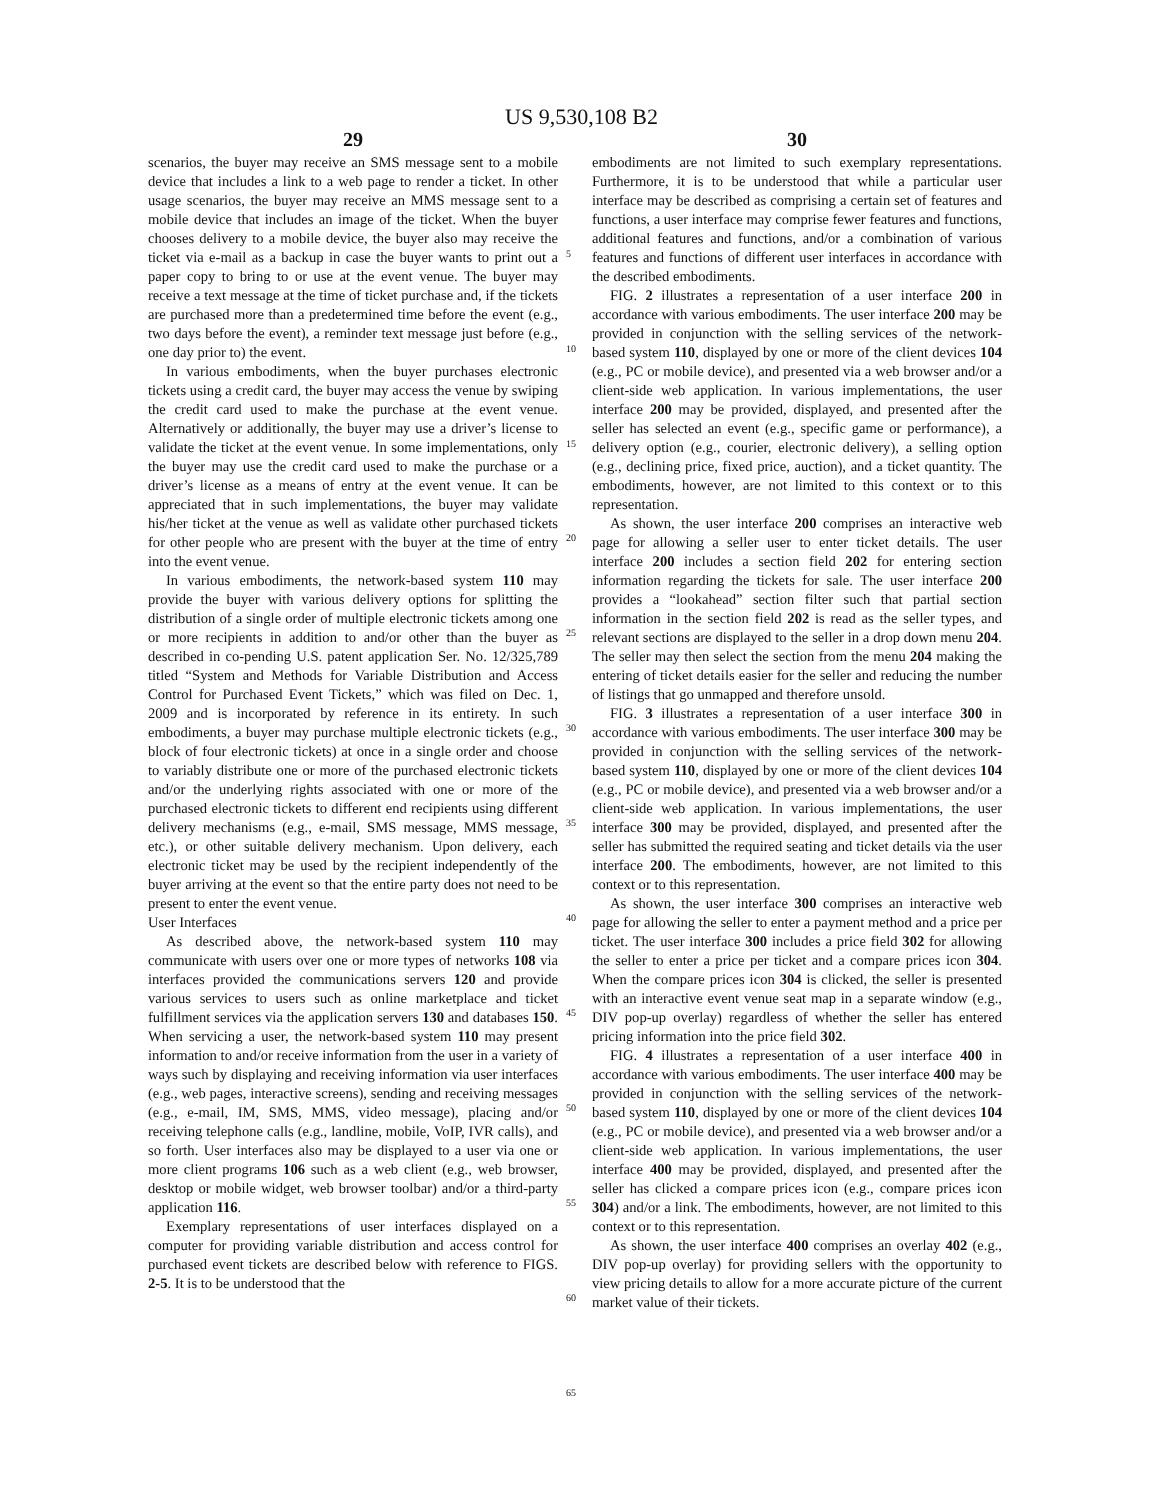US 9,530,108 B2
29
scenarios, the buyer may receive an SMS message sent to a mobile device that includes a link to a web page to render a ticket. In other usage scenarios, the buyer may receive an MMS message sent to a mobile device that includes an image of the ticket. When the buyer chooses delivery to a mobile device, the buyer also may receive the ticket via e-mail as a backup in case the buyer wants to print out a paper copy to bring to or use at the event venue. The buyer may receive a text message at the time of ticket purchase and, if the tickets are purchased more than a predetermined time before the event (e.g., two days before the event), a reminder text message just before (e.g., one day prior to) the event.
In various embodiments, when the buyer purchases electronic tickets using a credit card, the buyer may access the venue by swiping the credit card used to make the purchase at the event venue. Alternatively or additionally, the buyer may use a driver’s license to validate the ticket at the event venue. In some implementations, only the buyer may use the credit card used to make the purchase or a driver’s license as a means of entry at the event venue. It can be appreciated that in such implementations, the buyer may validate his/her ticket at the venue as well as validate other purchased tickets for other people who are present with the buyer at the time of entry into the event venue.
In various embodiments, the network-based system 110 may provide the buyer with various delivery options for splitting the distribution of a single order of multiple electronic tickets among one or more recipients in addition to and/or other than the buyer as described in co-pending U.S. patent application Ser. No. 12/325,789 titled “System and Methods for Variable Distribution and Access Control for Purchased Event Tickets,” which was filed on Dec. 1, 2009 and is incorporated by reference in its entirety. In such embodiments, a buyer may purchase multiple electronic tickets (e.g., block of four electronic tickets) at once in a single order and choose to variably distribute one or more of the purchased electronic tickets and/or the underlying rights associated with one or more of the purchased electronic tickets to different end recipients using different delivery mechanisms (e.g., e-mail, SMS message, MMS message, etc.), or other suitable delivery mechanism. Upon delivery, each electronic ticket may be used by the recipient independently of the buyer arriving at the event so that the entire party does not need to be present to enter the event venue.
User Interfaces
As described above, the network-based system 110 may communicate with users over one or more types of networks 108 via interfaces provided the communications servers 120 and provide various services to users such as online marketplace and ticket fulfillment services via the application servers 130 and databases 150. When servicing a user, the network-based system 110 may present information to and/or receive information from the user in a variety of ways such by displaying and receiving information via user interfaces (e.g., web pages, interactive screens), sending and receiving messages (e.g., e-mail, IM, SMS, MMS, video message), placing and/or receiving telephone calls (e.g., landline, mobile, VoIP, IVR calls), and so forth. User interfaces also may be displayed to a user via one or more client programs 106 such as a web client (e.g., web browser, desktop or mobile widget, web browser toolbar) and/or a third-party application 116.
Exemplary representations of user interfaces displayed on a computer for providing variable distribution and access control for purchased event tickets are described below with reference to FIGS. 2-5. It is to be understood that the
5
10
15
20
25
30
35
40
45
50
55
60
65
30
embodiments are not limited to such exemplary representations. Furthermore, it is to be understood that while a particular user interface may be described as comprising a certain set of features and functions, a user interface may comprise fewer features and functions, additional features and functions, and/or a combination of various features and functions of different user interfaces in accordance with the described embodiments.
FIG. 2 illustrates a representation of a user interface 200 in accordance with various embodiments. The user interface 200 may be provided in conjunction with the selling services of the network-based system 110, displayed by one or more of the client devices 104 (e.g., PC or mobile device), and presented via a web browser and/or a client-side web application. In various implementations, the user interface 200 may be provided, displayed, and presented after the seller has selected an event (e.g., specific game or performance), a delivery option (e.g., courier, electronic delivery), a selling option (e.g., declining price, fixed price, auction), and a ticket quantity. The embodiments, however, are not limited to this context or to this representation.
As shown, the user interface 200 comprises an interactive web page for allowing a seller user to enter ticket details. The user interface 200 includes a section field 202 for entering section information regarding the tickets for sale. The user interface 200 provides a “lookahead” section filter such that partial section information in the section field 202 is read as the seller types, and relevant sections are displayed to the seller in a drop down menu 204. The seller may then select the section from the menu 204 making the entering of ticket details easier for the seller and reducing the number of listings that go unmapped and therefore unsold.
FIG. 3 illustrates a representation of a user interface 300 in accordance with various embodiments. The user interface 300 may be provided in conjunction with the selling services of the network-based system 110, displayed by one or more of the client devices 104 (e.g., PC or mobile device), and presented via a web browser and/or a client-side web application. In various implementations, the user interface 300 may be provided, displayed, and presented after the seller has submitted the required seating and ticket details via the user interface 200. The embodiments, however, are not limited to this context or to this representation.
As shown, the user interface 300 comprises an interactive web page for allowing the seller to enter a payment method and a price per ticket. The user interface 300 includes a price field 302 for allowing the seller to enter a price per ticket and a compare prices icon 304. When the compare prices icon 304 is clicked, the seller is presented with an interactive event venue seat map in a separate window (e.g., DIV pop-up overlay) regardless of whether the seller has entered pricing information into the price field 302.
FIG. 4 illustrates a representation of a user interface 400 in accordance with various embodiments. The user interface 400 may be provided in conjunction with the selling services of the network-based system 110, displayed by one or more of the client devices 104 (e.g., PC or mobile device), and presented via a web browser and/or a client-side web application. In various implementations, the user interface 400 may be provided, displayed, and presented after the seller has clicked a compare prices icon (e.g., compare prices icon 304) and/or a link. The embodiments, however, are not limited to this context or to this representation.
As shown, the user interface 400 comprises an overlay 402 (e.g., DIV pop-up overlay) for providing sellers with the opportunity to view pricing details to allow for a more accurate picture of the current market value of their tickets.